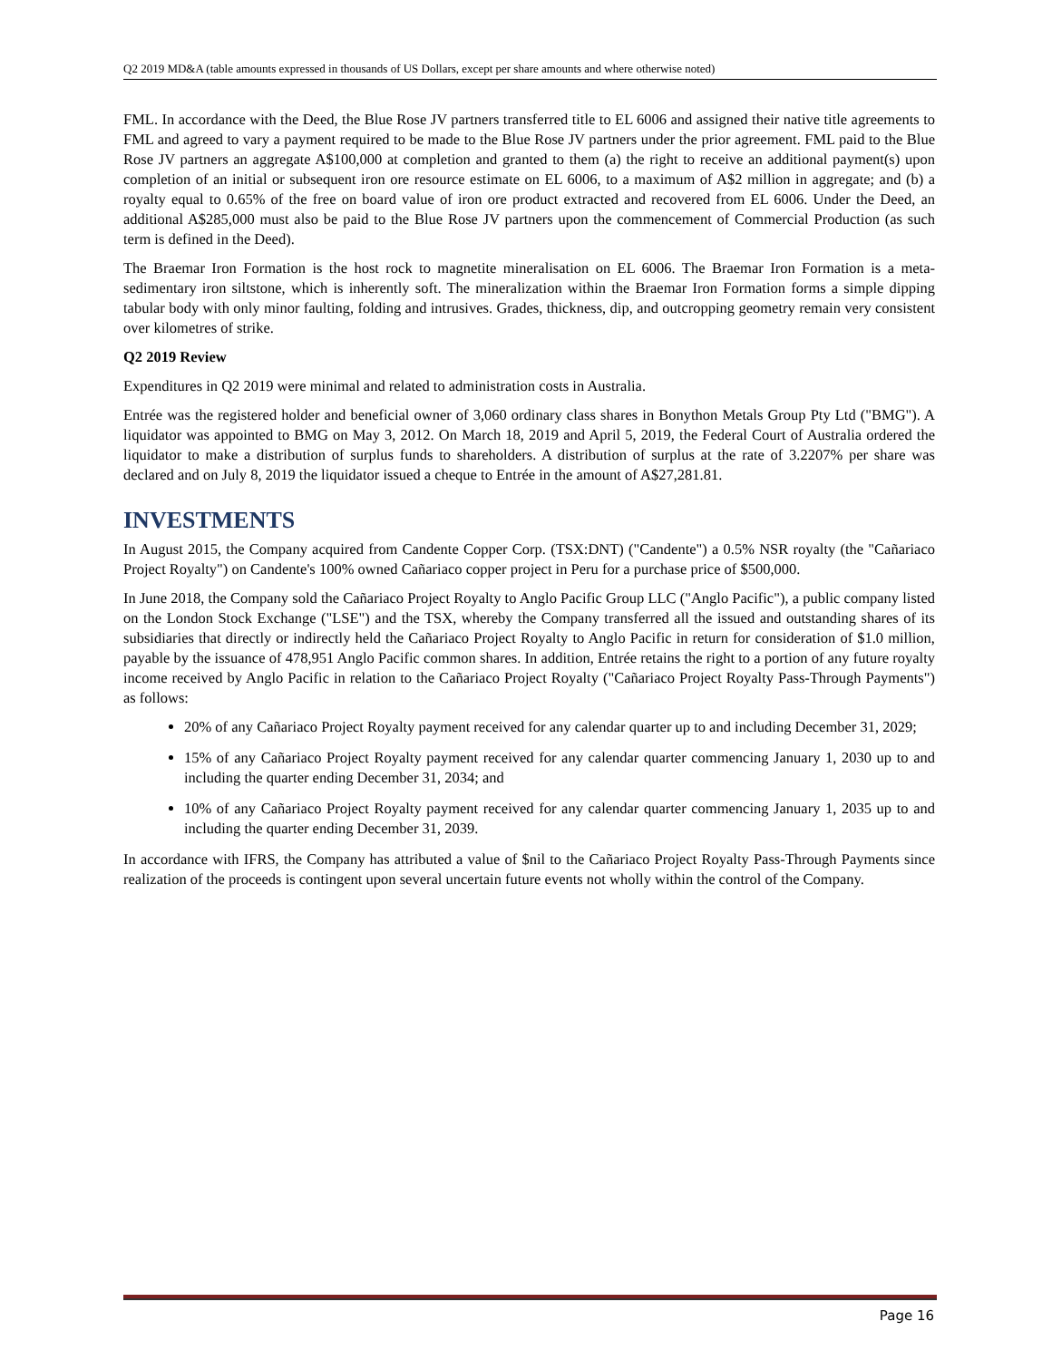Q2 2019 MD&A (table amounts expressed in thousands of US Dollars, except per share amounts and where otherwise noted)
FML. In accordance with the Deed, the Blue Rose JV partners transferred title to EL 6006 and assigned their native title agreements to FML and agreed to vary a payment required to be made to the Blue Rose JV partners under the prior agreement. FML paid to the Blue Rose JV partners an aggregate A$100,000 at completion and granted to them (a) the right to receive an additional payment(s) upon completion of an initial or subsequent iron ore resource estimate on EL 6006, to a maximum of A$2 million in aggregate; and (b) a royalty equal to 0.65% of the free on board value of iron ore product extracted and recovered from EL 6006. Under the Deed, an additional A$285,000 must also be paid to the Blue Rose JV partners upon the commencement of Commercial Production (as such term is defined in the Deed).
The Braemar Iron Formation is the host rock to magnetite mineralisation on EL 6006. The Braemar Iron Formation is a meta-sedimentary iron siltstone, which is inherently soft. The mineralization within the Braemar Iron Formation forms a simple dipping tabular body with only minor faulting, folding and intrusives. Grades, thickness, dip, and outcropping geometry remain very consistent over kilometres of strike.
Q2 2019 Review
Expenditures in Q2 2019 were minimal and related to administration costs in Australia.
Entrée was the registered holder and beneficial owner of 3,060 ordinary class shares in Bonython Metals Group Pty Ltd ("BMG"). A liquidator was appointed to BMG on May 3, 2012. On March 18, 2019 and April 5, 2019, the Federal Court of Australia ordered the liquidator to make a distribution of surplus funds to shareholders. A distribution of surplus at the rate of 3.2207% per share was declared and on July 8, 2019 the liquidator issued a cheque to Entrée in the amount of A$27,281.81.
INVESTMENTS
In August 2015, the Company acquired from Candente Copper Corp. (TSX:DNT) ("Candente") a 0.5% NSR royalty (the "Cañariaco Project Royalty") on Candente's 100% owned Cañariaco copper project in Peru for a purchase price of $500,000.
In June 2018, the Company sold the Cañariaco Project Royalty to Anglo Pacific Group LLC ("Anglo Pacific"), a public company listed on the London Stock Exchange ("LSE") and the TSX, whereby the Company transferred all the issued and outstanding shares of its subsidiaries that directly or indirectly held the Cañariaco Project Royalty to Anglo Pacific in return for consideration of $1.0 million, payable by the issuance of 478,951 Anglo Pacific common shares. In addition, Entrée retains the right to a portion of any future royalty income received by Anglo Pacific in relation to the Cañariaco Project Royalty ("Cañariaco Project Royalty Pass-Through Payments") as follows:
20% of any Cañariaco Project Royalty payment received for any calendar quarter up to and including December 31, 2029;
15% of any Cañariaco Project Royalty payment received for any calendar quarter commencing January 1, 2030 up to and including the quarter ending December 31, 2034; and
10% of any Cañariaco Project Royalty payment received for any calendar quarter commencing January 1, 2035 up to and including the quarter ending December 31, 2039.
In accordance with IFRS, the Company has attributed a value of $nil to the Cañariaco Project Royalty Pass-Through Payments since realization of the proceeds is contingent upon several uncertain future events not wholly within the control of the Company.
Page 16